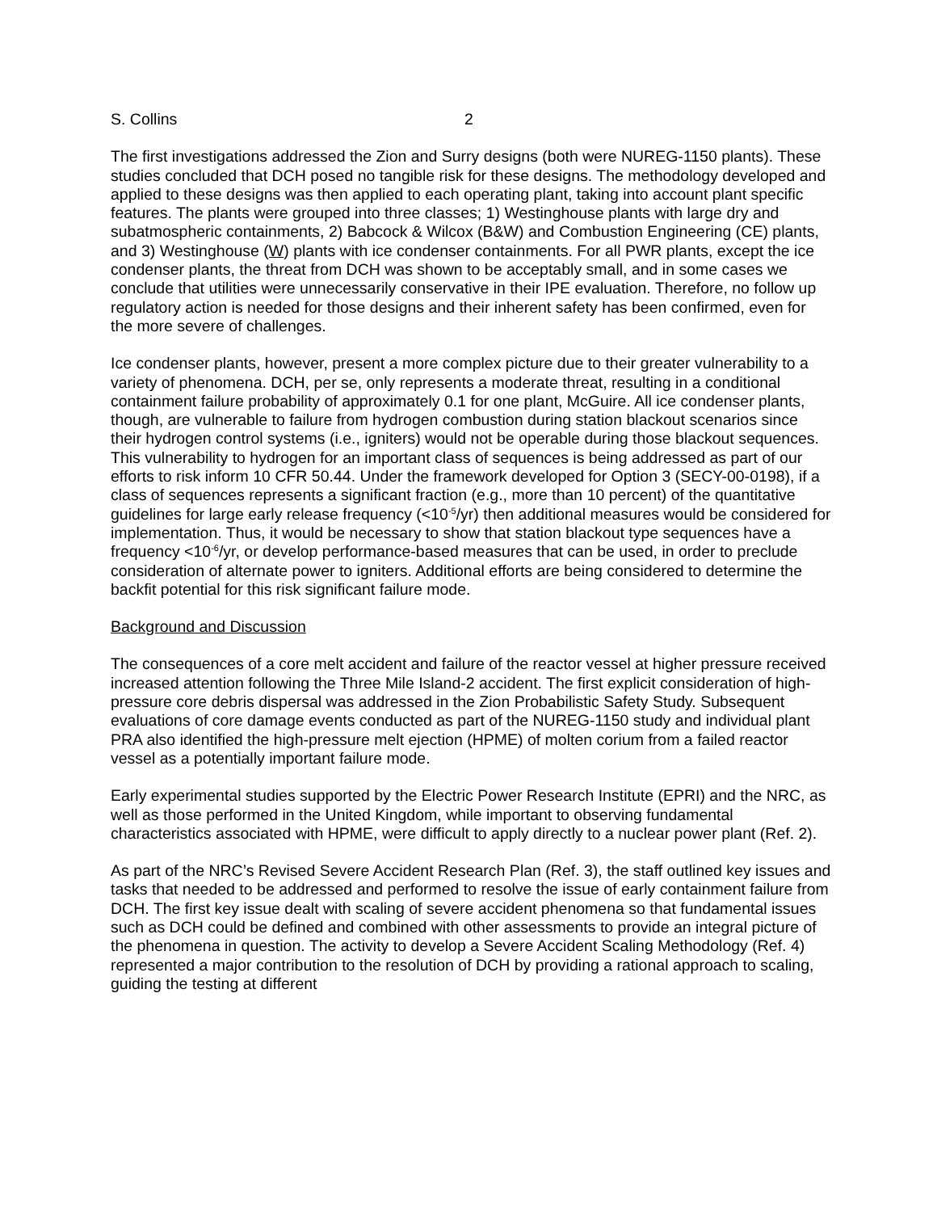S. Collins 2
The first investigations addressed the Zion and Surry designs (both were NUREG-1150 plants). These studies concluded that DCH posed no tangible risk for these designs. The methodology developed and applied to these designs was then applied to each operating plant, taking into account plant specific features. The plants were grouped into three classes; 1) Westinghouse plants with large dry and subatmospheric containments, 2) Babcock & Wilcox (B&W) and Combustion Engineering (CE) plants, and 3) Westinghouse (W) plants with ice condenser containments. For all PWR plants, except the ice condenser plants, the threat from DCH was shown to be acceptably small, and in some cases we conclude that utilities were unnecessarily conservative in their IPE evaluation. Therefore, no follow up regulatory action is needed for those designs and their inherent safety has been confirmed, even for the more severe of challenges.
Ice condenser plants, however, present a more complex picture due to their greater vulnerability to a variety of phenomena. DCH, per se, only represents a moderate threat, resulting in a conditional containment failure probability of approximately 0.1 for one plant, McGuire. All ice condenser plants, though, are vulnerable to failure from hydrogen combustion during station blackout scenarios since their hydrogen control systems (i.e., igniters) would not be operable during those blackout sequences. This vulnerability to hydrogen for an important class of sequences is being addressed as part of our efforts to risk inform 10 CFR 50.44. Under the framework developed for Option 3 (SECY-00-0198), if a class of sequences represents a significant fraction (e.g., more than 10 percent) of the quantitative guidelines for large early release frequency (<10<sup>-5</sup>/yr) then additional measures would be considered for implementation. Thus, it would be necessary to show that station blackout type sequences have a frequency <10<sup>-6</sup>/yr, or develop performance-based measures that can be used, in order to preclude consideration of alternate power to igniters. Additional efforts are being considered to determine the backfit potential for this risk significant failure mode.
Background and Discussion
The consequences of a core melt accident and failure of the reactor vessel at higher pressure received increased attention following the Three Mile Island-2 accident. The first explicit consideration of high-pressure core debris dispersal was addressed in the Zion Probabilistic Safety Study. Subsequent evaluations of core damage events conducted as part of the NUREG-1150 study and individual plant PRA also identified the high-pressure melt ejection (HPME) of molten corium from a failed reactor vessel as a potentially important failure mode.
Early experimental studies supported by the Electric Power Research Institute (EPRI) and the NRC, as well as those performed in the United Kingdom, while important to observing fundamental characteristics associated with HPME, were difficult to apply directly to a nuclear power plant (Ref. 2).
As part of the NRC’s Revised Severe Accident Research Plan (Ref. 3), the staff outlined key issues and tasks that needed to be addressed and performed to resolve the issue of early containment failure from DCH. The first key issue dealt with scaling of severe accident phenomena so that fundamental issues such as DCH could be defined and combined with other assessments to provide an integral picture of the phenomena in question. The activity to develop a Severe Accident Scaling Methodology (Ref. 4) represented a major contribution to the resolution of DCH by providing a rational approach to scaling, guiding the testing at different